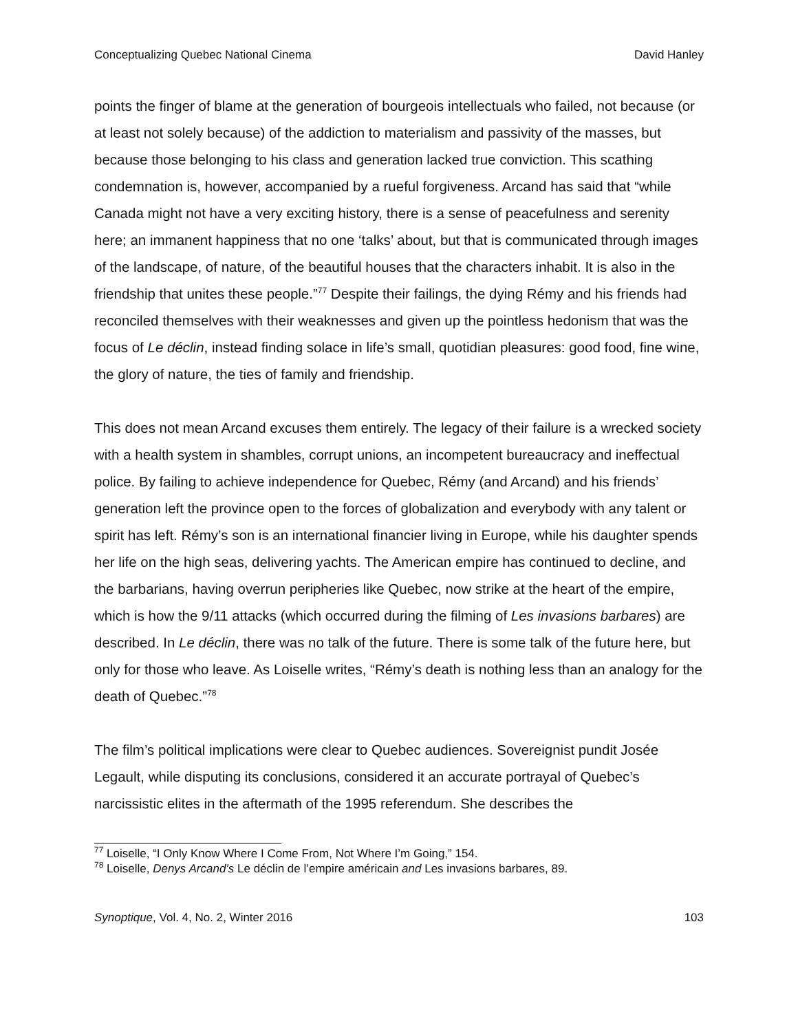Conceptualizing Quebec National Cinema David Hanley
points the finger of blame at the generation of bourgeois intellectuals who failed, not because (or at least not solely because) of the addiction to materialism and passivity of the masses, but because those belonging to his class and generation lacked true conviction. This scathing condemnation is, however, accompanied by a rueful forgiveness. Arcand has said that “while Canada might not have a very exciting history, there is a sense of peacefulness and serenity here; an immanent happiness that no one ‘talks’ about, but that is communicated through images of the landscape, of nature, of the beautiful houses that the characters inhabit. It is also in the friendship that unites these people.”<sup>77</sup> Despite their failings, the dying Rémy and his friends had reconciled themselves with their weaknesses and given up the pointless hedonism that was the focus of Le déclin, instead finding solace in life’s small, quotidian pleasures: good food, fine wine, the glory of nature, the ties of family and friendship.
This does not mean Arcand excuses them entirely. The legacy of their failure is a wrecked society with a health system in shambles, corrupt unions, an incompetent bureaucracy and ineffectual police. By failing to achieve independence for Quebec, Rémy (and Arcand) and his friends’ generation left the province open to the forces of globalization and everybody with any talent or spirit has left. Rémy’s son is an international financier living in Europe, while his daughter spends her life on the high seas, delivering yachts. The American empire has continued to decline, and the barbarians, having overrun peripheries like Quebec, now strike at the heart of the empire, which is how the 9/11 attacks (which occurred during the filming of Les invasions barbares) are described. In Le déclin, there was no talk of the future. There is some talk of the future here, but only for those who leave. As Loiselle writes, “Rémy’s death is nothing less than an analogy for the death of Quebec.”<sup>78</sup>
The film’s political implications were clear to Quebec audiences. Sovereignist pundit Josée Legault, while disputing its conclusions, considered it an accurate portrayal of Quebec’s narcissistic elites in the aftermath of the 1995 referendum. She describes the
<sup>77</sup> Loiselle, “I Only Know Where I Come From, Not Where I’m Going,” 154.
<sup>78</sup> Loiselle, Denys Arcand’s Le déclin de l’empire américain and Les invasions barbares, 89.
Synoptique, Vol. 4, No. 2, Winter 2016 103